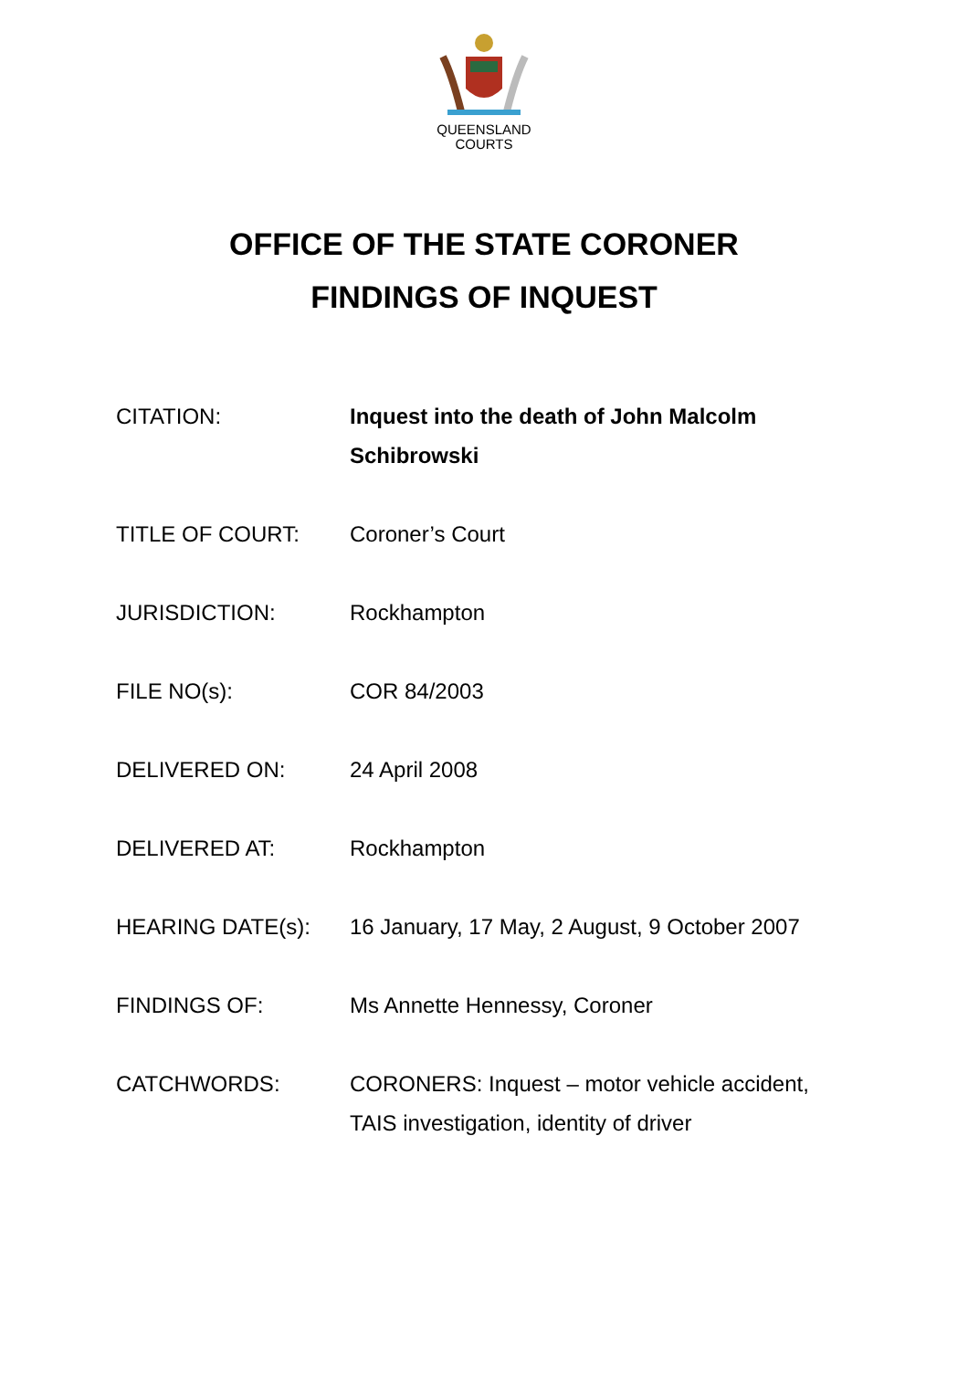QUEENSLAND
COURTS
OFFICE OF THE STATE CORONER
FINDINGS OF INQUEST
CITATION: Inquest into the death of John Malcolm Schibrowski
TITLE OF COURT: Coroner’s Court
JURISDICTION: Rockhampton
FILE NO(s): COR 84/2003
DELIVERED ON: 24 April 2008
DELIVERED AT: Rockhampton
HEARING DATE(s): 16 January, 17 May, 2 August, 9 October 2007
FINDINGS OF: Ms Annette Hennessy, Coroner
CATCHWORDS: CORONERS: Inquest – motor vehicle accident, TAIS investigation, identity of driver